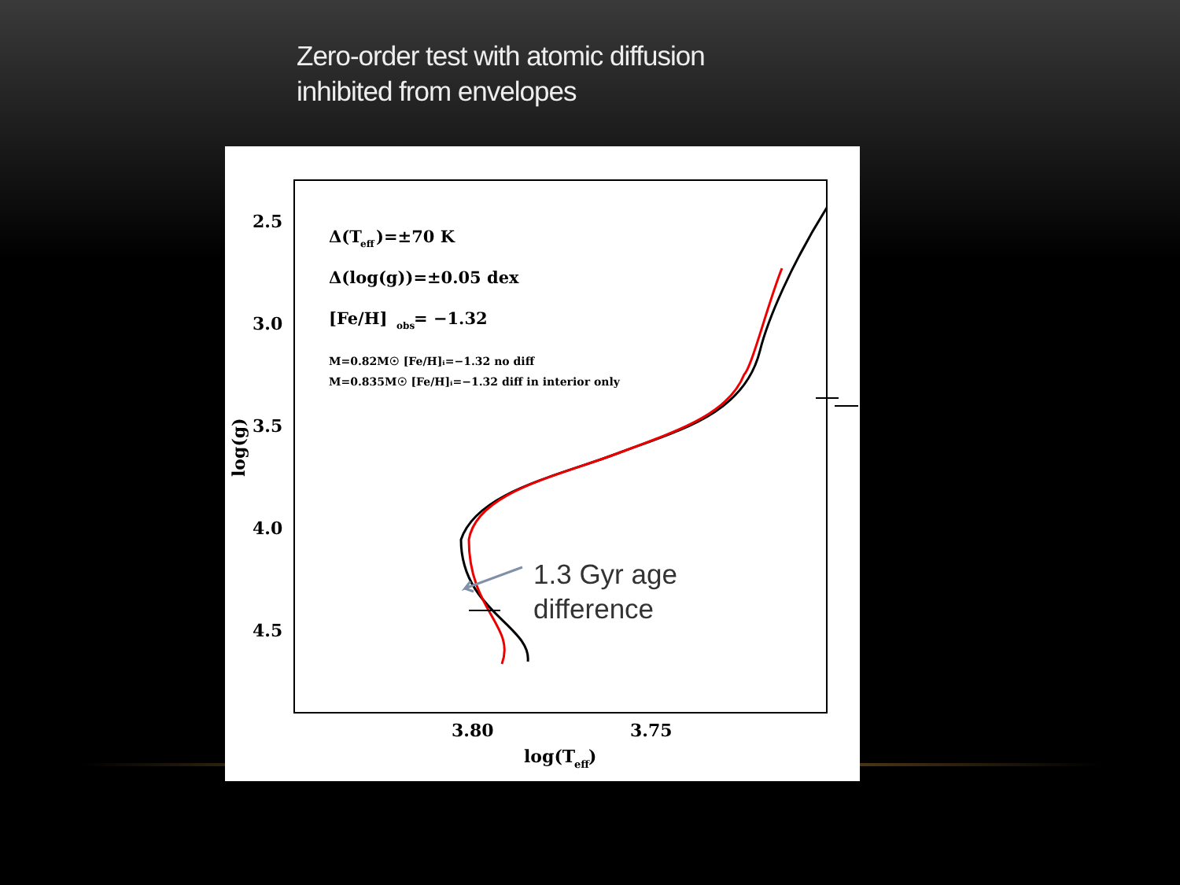Zero-order test with atomic diffusion
inhibited from envelopes
2.5
3.0
3.5
4.0
4.5
3.80
3.75
log(T
eff
)
log(g)
Δ(T
eff
)=±70 K
Δ(log(g))=±0.05 dex
[Fe/H]
obs
= −1.32
M=0.82M☉ [Fe/H]ᵢ=−1.32 no diff
M=0.835M☉ [Fe/H]ᵢ=−1.32 diff in interior only
1.3 Gyr age
difference